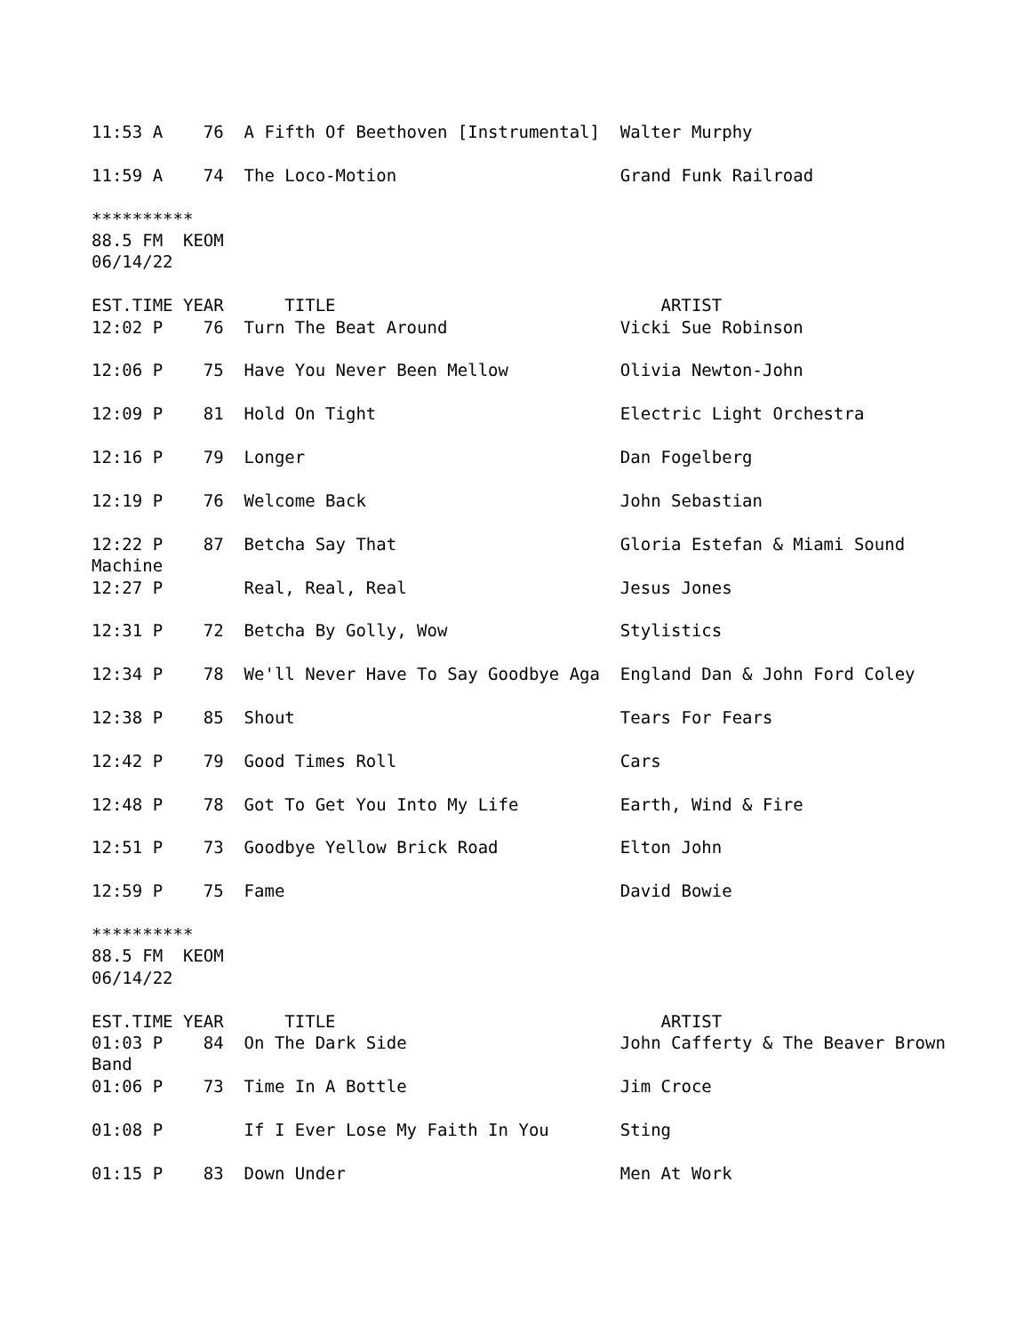11:53 A    76  A Fifth Of Beethoven [Instrumental]  Walter Murphy

11:59 A    74  The Loco-Motion                      Grand Funk Railroad

**********
88.5 FM  KEOM
06/14/22

EST.TIME YEAR      TITLE                                ARTIST
12:02 P    76  Turn The Beat Around                 Vicki Sue Robinson

12:06 P    75  Have You Never Been Mellow           Olivia Newton-John

12:09 P    81  Hold On Tight                        Electric Light Orchestra

12:16 P    79  Longer                               Dan Fogelberg

12:19 P    76  Welcome Back                         John Sebastian

12:22 P    87  Betcha Say That                      Gloria Estefan & Miami Sound
Machine
12:27 P        Real, Real, Real                     Jesus Jones

12:31 P    72  Betcha By Golly, Wow                 Stylistics

12:34 P    78  We'll Never Have To Say Goodbye Aga  England Dan & John Ford Coley

12:38 P    85  Shout                                Tears For Fears

12:42 P    79  Good Times Roll                      Cars

12:48 P    78  Got To Get You Into My Life          Earth, Wind & Fire

12:51 P    73  Goodbye Yellow Brick Road            Elton John

12:59 P    75  Fame                                 David Bowie

**********
88.5 FM  KEOM
06/14/22

EST.TIME YEAR      TITLE                                ARTIST
01:03 P    84  On The Dark Side                     John Cafferty & The Beaver Brown
Band
01:06 P    73  Time In A Bottle                     Jim Croce

01:08 P        If I Ever Lose My Faith In You       Sting

01:15 P    83  Down Under                           Men At Work